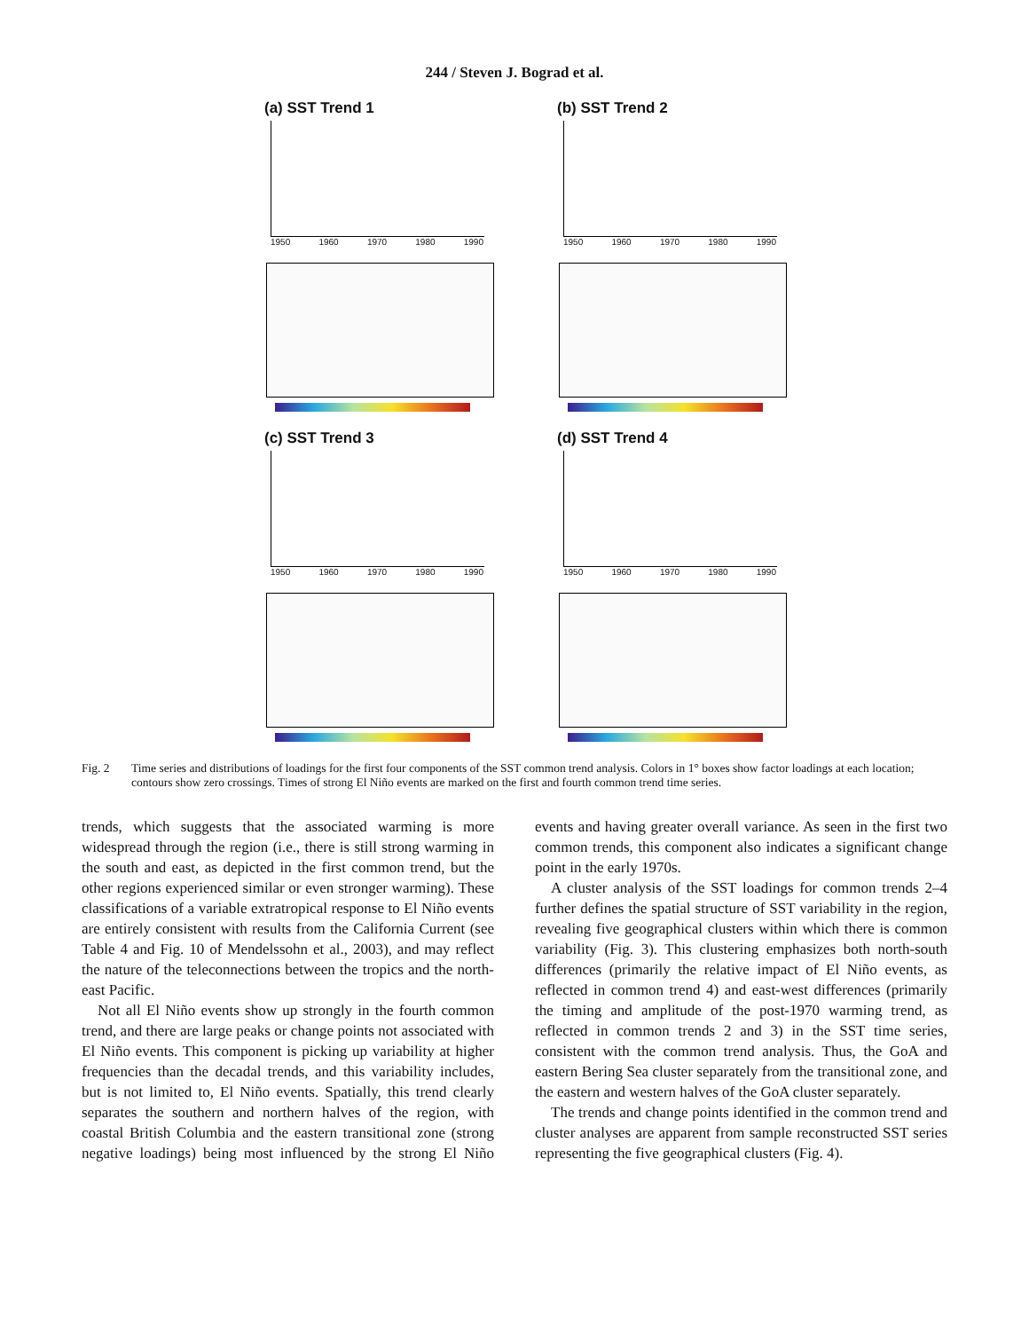244 / Steven J. Bograd et al.
(a) SST Trend 1
1950 1960 1970 1980 1990
(b) SST Trend 2
1950 1960 1970 1980 1990
(c) SST Trend 3
1950 1960 1970 1980 1990
(d) SST Trend 4
1950 1960 1970 1980 1990
Fig. 2 Time series and distributions of loadings for the first four components of the SST common trend analysis. Colors in 1° boxes show factor loadings at each location; contours show zero crossings. Times of strong El Niño events are marked on the first and fourth common trend time series.
trends, which suggests that the associated warming is more widespread through the region (i.e., there is still strong warming in the south and east, as depicted in the first common trend, but the other regions experienced similar or even stronger warming). These classifications of a variable extratropical response to El Niño events are entirely consistent with results from the California Current (see Table 4 and Fig. 10 of Mendelssohn et al., 2003), and may reflect the nature of the teleconnections between the tropics and the north-east Pacific.
Not all El Niño events show up strongly in the fourth common trend, and there are large peaks or change points not associated with El Niño events. This component is picking up variability at higher frequencies than the decadal trends, and this variability includes, but is not limited to, El Niño events. Spatially, this trend clearly separates the southern and northern halves of the region, with coastal British Columbia and the eastern transitional zone (strong negative loadings) being most influenced by the strong El Niño events and having greater overall variance. As seen in the first two common trends, this component also indicates a significant change point in the early 1970s.
A cluster analysis of the SST loadings for common trends 2–4 further defines the spatial structure of SST variability in the region, revealing five geographical clusters within which there is common variability (Fig. 3). This clustering emphasizes both north-south differences (primarily the relative impact of El Niño events, as reflected in common trend 4) and east-west differences (primarily the timing and amplitude of the post-1970 warming trend, as reflected in common trends 2 and 3) in the SST time series, consistent with the common trend analysis. Thus, the GoA and eastern Bering Sea cluster separately from the transitional zone, and the eastern and western halves of the GoA cluster separately.
The trends and change points identified in the common trend and cluster analyses are apparent from sample reconstructed SST series representing the five geographical clusters (Fig. 4).